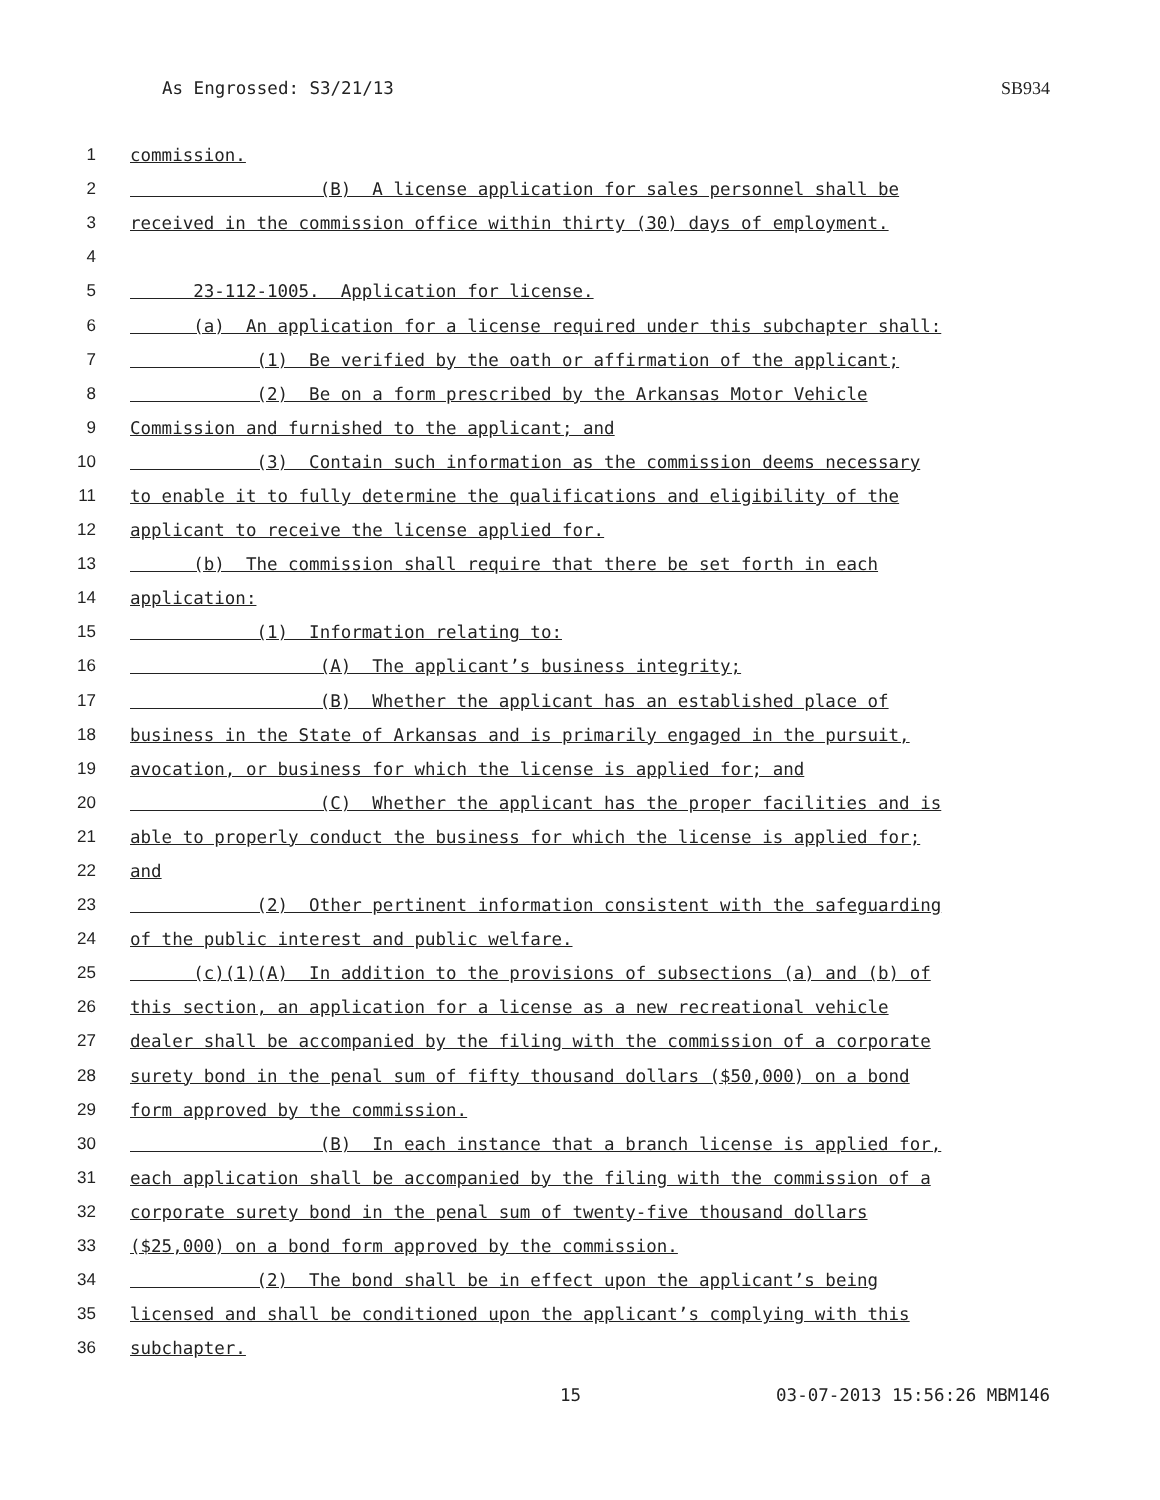As Engrossed: S3/21/13 SB934
1 commission.
2 (B) A license application for sales personnel shall be
3 received in the commission office within thirty (30) days of employment.
4
5 23-112-1005. Application for license.
6 (a) An application for a license required under this subchapter shall:
7 (1) Be verified by the oath or affirmation of the applicant;
8 (2) Be on a form prescribed by the Arkansas Motor Vehicle
9 Commission and furnished to the applicant; and
10 (3) Contain such information as the commission deems necessary
11 to enable it to fully determine the qualifications and eligibility of the
12 applicant to receive the license applied for.
13 (b) The commission shall require that there be set forth in each
14 application:
15 (1) Information relating to:
16 (A) The applicant’s business integrity;
17 (B) Whether the applicant has an established place of
18 business in the State of Arkansas and is primarily engaged in the pursuit,
19 avocation, or business for which the license is applied for; and
20 (C) Whether the applicant has the proper facilities and is
21 able to properly conduct the business for which the license is applied for;
22 and
23 (2) Other pertinent information consistent with the safeguarding
24 of the public interest and public welfare.
25 (c)(1)(A) In addition to the provisions of subsections (a) and (b) of
26 this section, an application for a license as a new recreational vehicle
27 dealer shall be accompanied by the filing with the commission of a corporate
28 surety bond in the penal sum of fifty thousand dollars ($50,000) on a bond
29 form approved by the commission.
30 (B) In each instance that a branch license is applied for,
31 each application shall be accompanied by the filing with the commission of a
32 corporate surety bond in the penal sum of twenty-five thousand dollars
33 ($25,000) on a bond form approved by the commission.
34 (2) The bond shall be in effect upon the applicant’s being
35 licensed and shall be conditioned upon the applicant’s complying with this
36 subchapter.
15 03-07-2013 15:56:26 MBM146